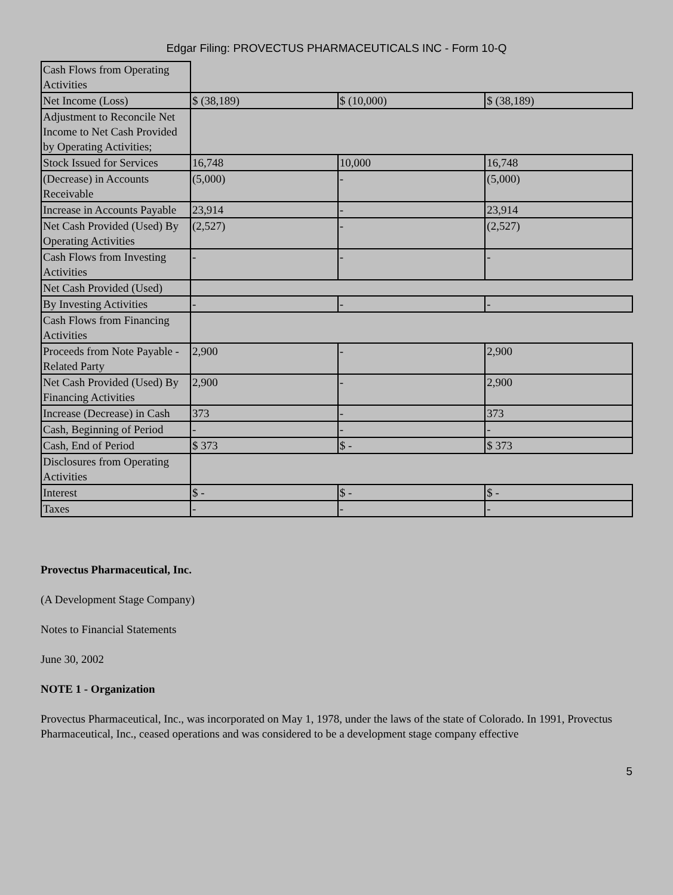Edgar Filing: PROVECTUS PHARMACEUTICALS INC - Form 10-Q
| Cash Flows from Operating Activities | | | |
| Net Income (Loss) | $ (38,189) | $ (10,000) | $ (38,189) |
| Adjustment to Reconcile Net Income to Net Cash Provided by Operating Activities; | | | |
| Stock Issued for Services | 16,748 | 10,000 | 16,748 |
| (Decrease) in Accounts Receivable | (5,000) | - | (5,000) |
| Increase in Accounts Payable | 23,914 | - | 23,914 |
| Net Cash Provided (Used) By Operating Activities | (2,527) | - | (2,527) |
| Cash Flows from Investing Activities | - | - | - |
| Net Cash Provided (Used) | | | |
| By Investing Activities | - | - | - |
| Cash Flows from Financing Activities | | | |
| Proceeds from Note Payable - Related Party | 2,900 | - | 2,900 |
| Net Cash Provided (Used) By Financing Activities | 2,900 | - | 2,900 |
| Increase (Decrease) in Cash | 373 | - | 373 |
| Cash, Beginning of Period | - | - | - |
| Cash, End of Period | $ 373 | $ - | $ 373 |
| Disclosures from Operating Activities | | | |
| Interest | $ - | $ - | $ - |
| Taxes | - | - | - |
Provectus Pharmaceutical, Inc.
(A Development Stage Company)
Notes to Financial Statements
June 30, 2002
NOTE 1 - Organization
Provectus Pharmaceutical, Inc., was incorporated on May 1, 1978, under the laws of the state of Colorado. In 1991, Provectus Pharmaceutical, Inc., ceased operations and was considered to be a development stage company effective
5